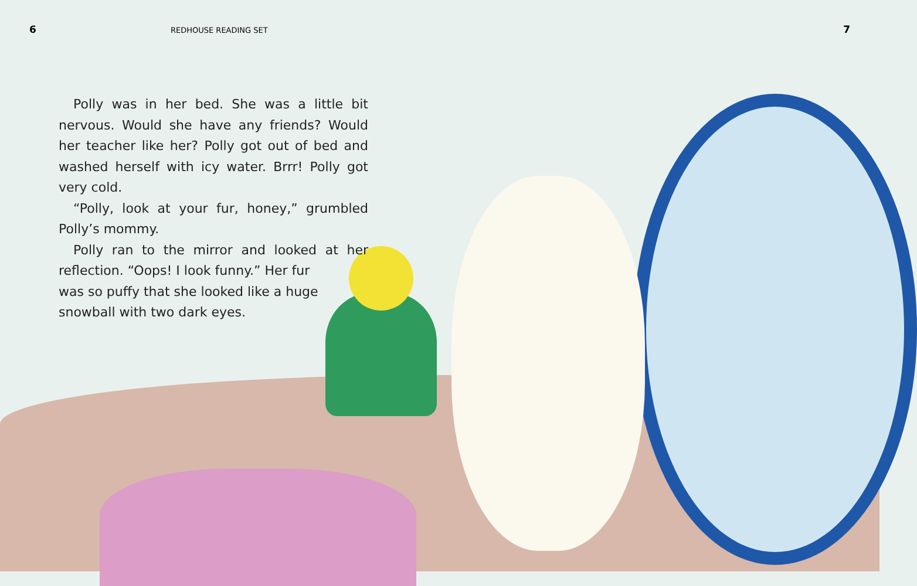6 REDHOUSE READING SET 7
Polly was in her bed. She was a little bit nervous. Would she have any friends? Would her teacher like her? Polly got out of bed and washed herself with icy water. Brrr! Polly got very cold.
“Polly, look at your fur, honey,” grumbled Polly’s mommy.
Polly ran to the mirror and looked at her reflection. “Oops! I look funny.” Her fur
was so puffy that she looked like a huge
snowball with two dark eyes.